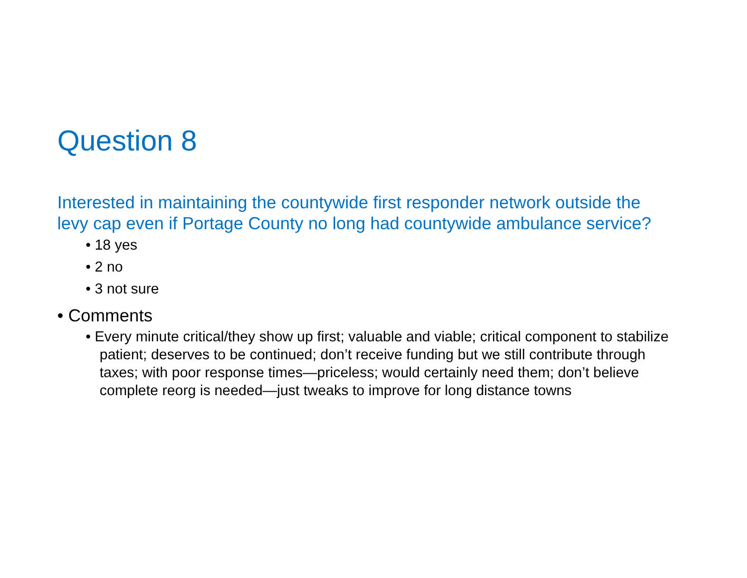Question 8
Interested in maintaining the countywide first responder network outside the levy cap even if Portage County no long had countywide ambulance service?
• 18 yes
• 2 no
• 3 not sure
• Comments
• Every minute critical/they show up first; valuable and viable; critical component to stabilize patient; deserves to be continued; don’t receive funding but we still contribute through taxes; with poor response times—priceless; would certainly need them; don’t believe complete reorg is needed—just tweaks to improve for long distance towns